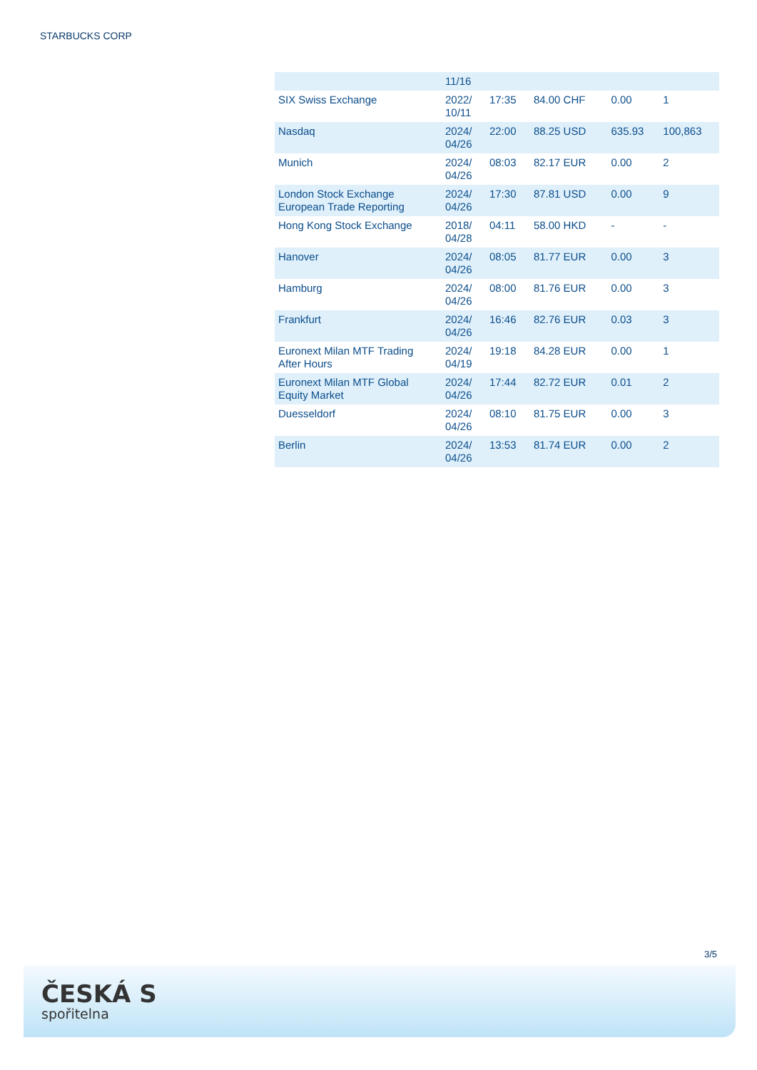STARBUCKS CORP
| | 11/16 | | | | |
| SIX Swiss Exchange | 2022/ 10/11 | 17:35 | 84.00 CHF | 0.00 | 1 |
| Nasdaq | 2024/ 04/26 | 22:00 | 88.25 USD | 635.93 | 100,863 |
| Munich | 2024/ 04/26 | 08:03 | 82.17 EUR | 0.00 | 2 |
| London Stock Exchange European Trade Reporting | 2024/ 04/26 | 17:30 | 87.81 USD | 0.00 | 9 |
| Hong Kong Stock Exchange | 2018/ 04/28 | 04:11 | 58.00 HKD | - | - |
| Hanover | 2024/ 04/26 | 08:05 | 81.77 EUR | 0.00 | 3 |
| Hamburg | 2024/ 04/26 | 08:00 | 81.76 EUR | 0.00 | 3 |
| Frankfurt | 2024/ 04/26 | 16:46 | 82.76 EUR | 0.03 | 3 |
| Euronext Milan MTF Trading After Hours | 2024/ 04/19 | 19:18 | 84.28 EUR | 0.00 | 1 |
| Euronext Milan MTF Global Equity Market | 2024/ 04/26 | 17:44 | 82.72 EUR | 0.01 | 2 |
| Duesseldorf | 2024/ 04/26 | 08:10 | 81.75 EUR | 0.00 | 3 |
| Berlin | 2024/ 04/26 | 13:53 | 81.74 EUR | 0.00 | 2 |
3/5
ČESKÁ S
spořitelna